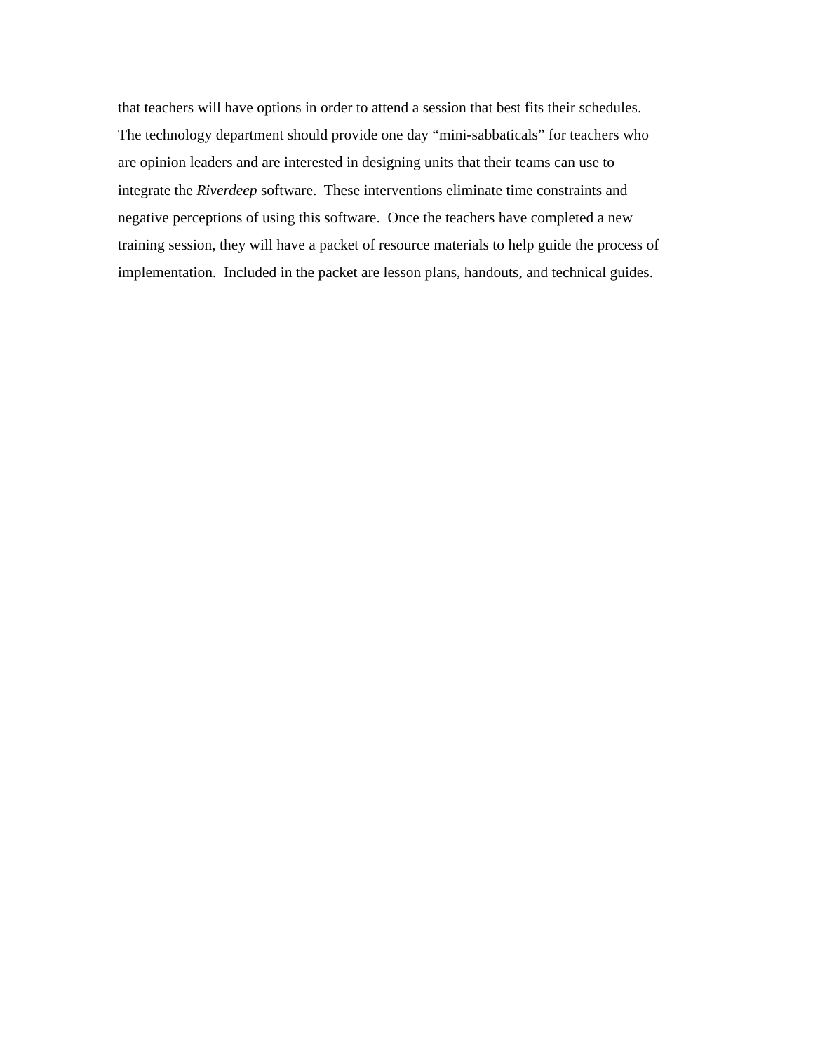that teachers will have options in order to attend a session that best fits their schedules.
The technology department should provide one day “mini-sabbaticals” for teachers who
are opinion leaders and are interested in designing units that their teams can use to
integrate the Riverdeep software. These interventions eliminate time constraints and
negative perceptions of using this software. Once the teachers have completed a new
training session, they will have a packet of resource materials to help guide the process of
implementation. Included in the packet are lesson plans, handouts, and technical guides.